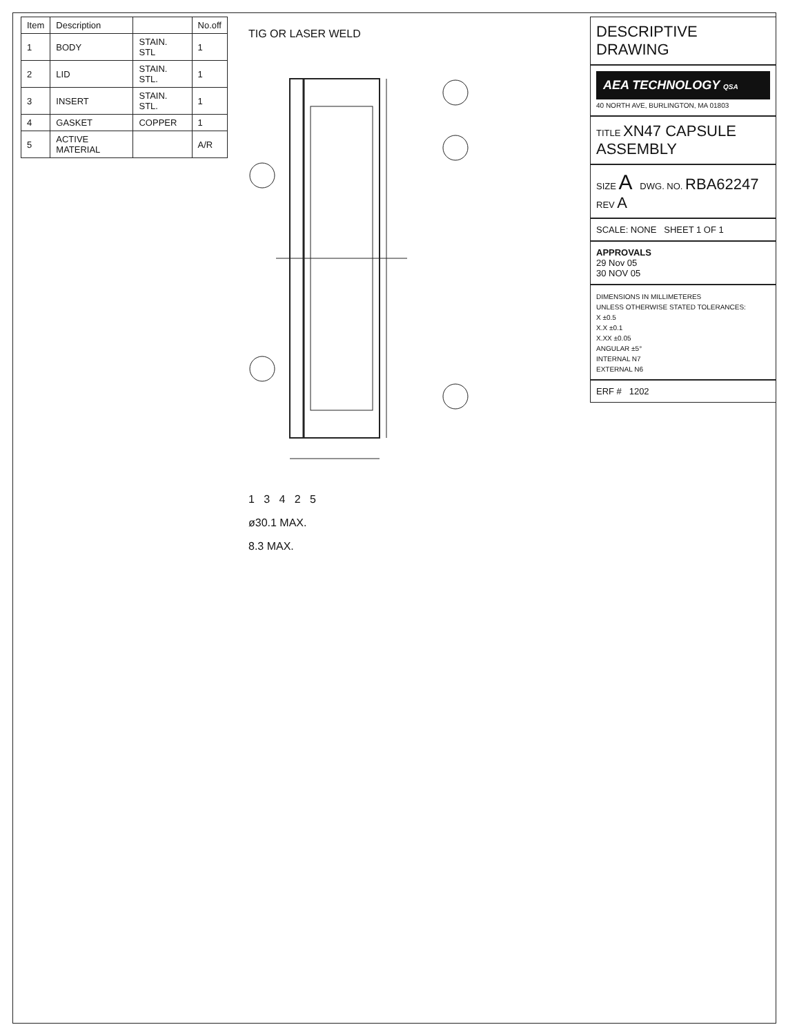| Item | Description | | No.off |
| --- | --- | --- | --- |
| 1 | BODY | STAIN. STL | 1 |
| 2 | LID | STAIN. STL. | 1 |
| 3 | INSERT | STAIN. STL. | 1 |
| 4 | GASKET | COPPER | 1 |
| 5 | ACTIVE MATERIAL | | A/R |
TIG OR LASER WELD
1 3 4 2 5
ø30.1 MAX.
8.3 MAX.
DESCRIPTIVE DRAWING
AEA TECHNOLOGY QSA
40 NORTH AVE, BURLINGTON, MA 01803
TITLE XN47 CAPSULE ASSEMBLY
SIZE A DWG. NO. RBA62247 REV A
SCALE: NONE SHEET 1 OF 1
APPROVALS
29 Nov 05
30 NOV 05
DIMENSIONS IN MILLIMETERES
UNLESS OTHERWISE STATED TOLERANCES:
X ±0.5
X.X ±0.1
X.XX ±0.05
ANGULAR ±5°
INTERNAL N7
EXTERNAL N6
ERF # 1202